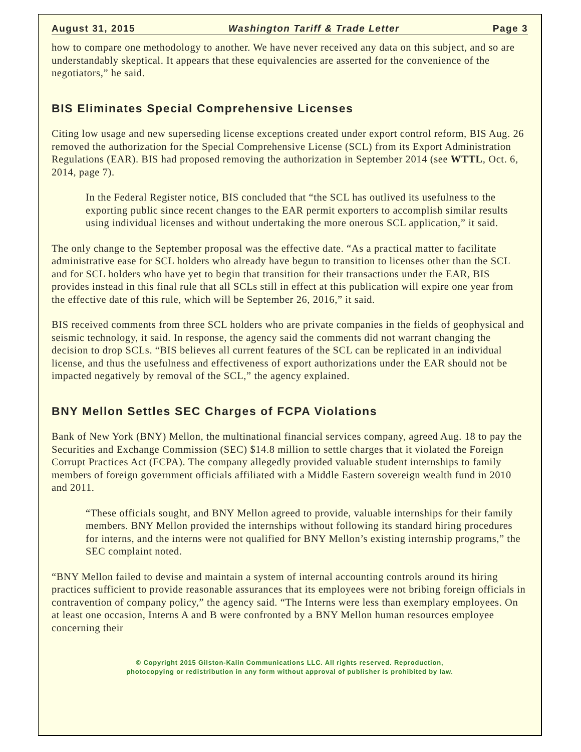August 31, 2015 Washington Tariff & Trade Letter Page 3
how to compare one methodology to another. We have never received any data on this subject, and so are understandably skeptical. It appears that these equivalencies are asserted for the convenience of the negotiators,” he said.
BIS Eliminates Special Comprehensive Licenses
Citing low usage and new superseding license exceptions created under export control reform, BIS Aug. 26 removed the authorization for the Special Comprehensive License (SCL) from its Export Administration Regulations (EAR). BIS had proposed removing the authorization in September 2014 (see WTTL, Oct. 6, 2014, page 7).
In the Federal Register notice, BIS concluded that “the SCL has outlived its usefulness to the exporting public since recent changes to the EAR permit exporters to accomplish similar results using individual licenses and without undertaking the more onerous SCL application,” it said.
The only change to the September proposal was the effective date. “As a practical matter to facilitate administrative ease for SCL holders who already have begun to transition to licenses other than the SCL and for SCL holders who have yet to begin that transition for their transactions under the EAR, BIS provides instead in this final rule that all SCLs still in effect at this publication will expire one year from the effective date of this rule, which will be September 26, 2016,” it said.
BIS received comments from three SCL holders who are private companies in the fields of geophysical and seismic technology, it said. In response, the agency said the comments did not warrant changing the decision to drop SCLs. “BIS believes all current features of the SCL can be replicated in an individual license, and thus the usefulness and effectiveness of export authorizations under the EAR should not be impacted negatively by removal of the SCL,” the agency explained.
BNY Mellon Settles SEC Charges of FCPA Violations
Bank of New York (BNY) Mellon, the multinational financial services company, agreed Aug. 18 to pay the Securities and Exchange Commission (SEC) $14.8 million to settle charges that it violated the Foreign Corrupt Practices Act (FCPA). The company allegedly provided valuable student internships to family members of foreign government officials affiliated with a Middle Eastern sovereign wealth fund in 2010 and 2011.
“These officials sought, and BNY Mellon agreed to provide, valuable internships for their family members. BNY Mellon provided the internships without following its standard hiring procedures for interns, and the interns were not qualified for BNY Mellon’s existing internship programs,” the SEC complaint noted.
“BNY Mellon failed to devise and maintain a system of internal accounting controls around its hiring practices sufficient to provide reasonable assurances that its employees were not bribing foreign officials in contravention of company policy,” the agency said. “The Interns were less than exemplary employees. On at least one occasion, Interns A and B were confronted by a BNY Mellon human resources employee concerning their
© Copyright 2015 Gilston-Kalin Communications LLC. All rights reserved. Reproduction,
photocopying or redistribution in any form without approval of publisher is prohibited by law.